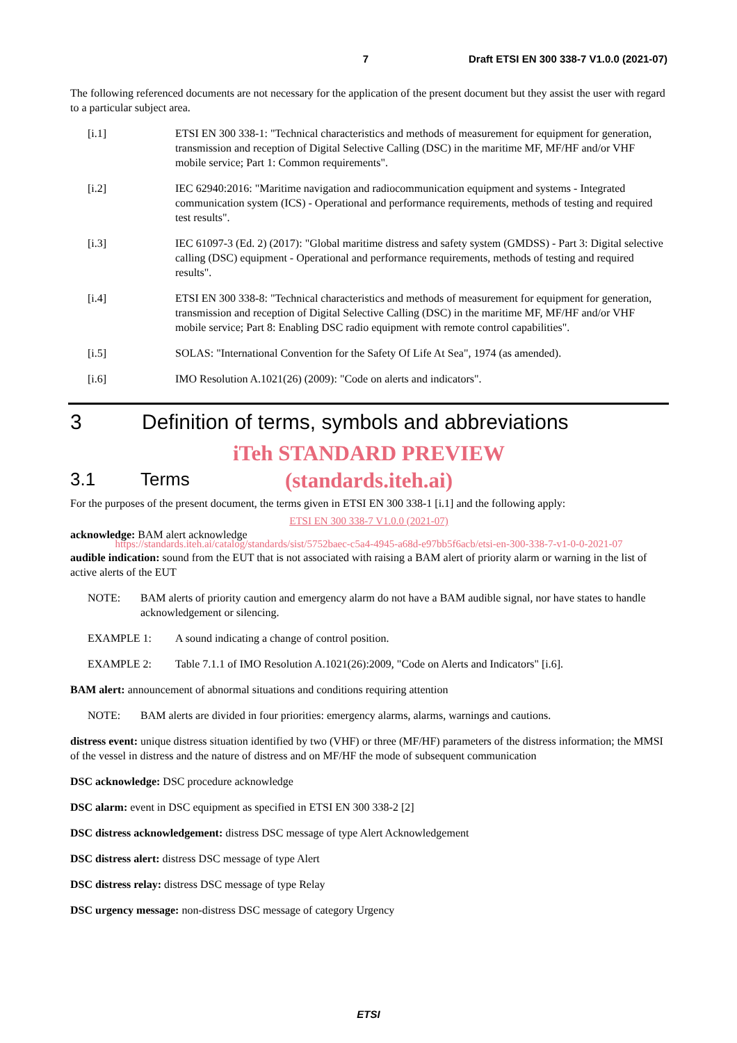7 Draft ETSI EN 300 338-7 V1.0.0 (2021-07)
The following referenced documents are not necessary for the application of the present document but they assist the user with regard to a particular subject area.
[i.1] ETSI EN 300 338-1: "Technical characteristics and methods of measurement for equipment for generation, transmission and reception of Digital Selective Calling (DSC) in the maritime MF, MF/HF and/or VHF mobile service; Part 1: Common requirements".
[i.2] IEC 62940:2016: "Maritime navigation and radiocommunication equipment and systems - Integrated communication system (ICS) - Operational and performance requirements, methods of testing and required test results".
[i.3] IEC 61097-3 (Ed. 2) (2017): "Global maritime distress and safety system (GMDSS) - Part 3: Digital selective calling (DSC) equipment - Operational and performance requirements, methods of testing and required results".
[i.4] ETSI EN 300 338-8: "Technical characteristics and methods of measurement for equipment for generation, transmission and reception of Digital Selective Calling (DSC) in the maritime MF, MF/HF and/or VHF mobile service; Part 8: Enabling DSC radio equipment with remote control capabilities".
[i.5] SOLAS: "International Convention for the Safety Of Life At Sea", 1974 (as amended).
[i.6] IMO Resolution A.1021(26) (2009): "Code on alerts and indicators".
3 Definition of terms, symbols and abbreviations
iTeh STANDARD PREVIEW
3.1 Terms
(standards.iteh.ai)
For the purposes of the present document, the terms given in ETSI EN 300 338-1 [i.1] and the following apply:
ETSI EN 300 338-7 V1.0.0 (2021-07)
acknowledge: BAM alert acknowledge
https://standards.iteh.ai/catalog/standards/sist/5752baec-c5a4-4945-a68d-e97bb5f6acb/etsi-en-300-338-7-v1-0-0-2021-07
audible indication: sound from the EUT that is not associated with raising a BAM alert of priority alarm or warning in the list of active alerts of the EUT
NOTE: BAM alerts of priority caution and emergency alarm do not have a BAM audible signal, nor have states to handle acknowledgement or silencing.
EXAMPLE 1: A sound indicating a change of control position.
EXAMPLE 2: Table 7.1.1 of IMO Resolution A.1021(26):2009, "Code on Alerts and Indicators" [i.6].
BAM alert: announcement of abnormal situations and conditions requiring attention
NOTE: BAM alerts are divided in four priorities: emergency alarms, alarms, warnings and cautions.
distress event: unique distress situation identified by two (VHF) or three (MF/HF) parameters of the distress information; the MMSI of the vessel in distress and the nature of distress and on MF/HF the mode of subsequent communication
DSC acknowledge: DSC procedure acknowledge
DSC alarm: event in DSC equipment as specified in ETSI EN 300 338-2 [2]
DSC distress acknowledgement: distress DSC message of type Alert Acknowledgement
DSC distress alert: distress DSC message of type Alert
DSC distress relay: distress DSC message of type Relay
DSC urgency message: non-distress DSC message of category Urgency
ETSI